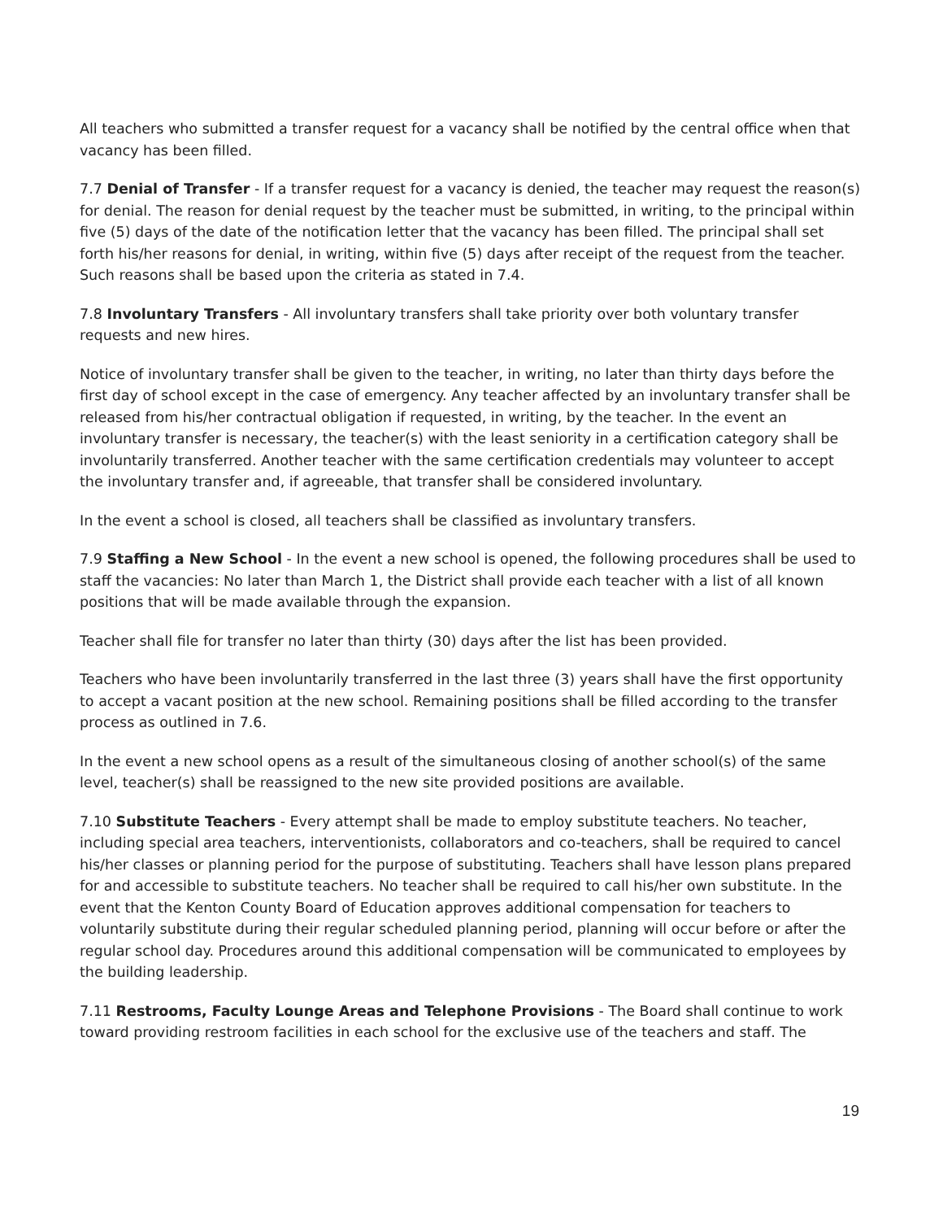All teachers who submitted a transfer request for a vacancy shall be notified by the central office when that vacancy has been filled.
7.7 Denial of Transfer - If a transfer request for a vacancy is denied, the teacher may request the reason(s) for denial. The reason for denial request by the teacher must be submitted, in writing, to the principal within five (5) days of the date of the notification letter that the vacancy has been filled. The principal shall set forth his/her reasons for denial, in writing, within five (5) days after receipt of the request from the teacher. Such reasons shall be based upon the criteria as stated in 7.4.
7.8 Involuntary Transfers - All involuntary transfers shall take priority over both voluntary transfer requests and new hires.
Notice of involuntary transfer shall be given to the teacher, in writing, no later than thirty days before the first day of school except in the case of emergency. Any teacher affected by an involuntary transfer shall be released from his/her contractual obligation if requested, in writing, by the teacher. In the event an involuntary transfer is necessary, the teacher(s) with the least seniority in a certification category shall be involuntarily transferred. Another teacher with the same certification credentials may volunteer to accept the involuntary transfer and, if agreeable, that transfer shall be considered involuntary.
In the event a school is closed, all teachers shall be classified as involuntary transfers.
7.9 Staffing a New School - In the event a new school is opened, the following procedures shall be used to staff the vacancies: No later than March 1, the District shall provide each teacher with a list of all known positions that will be made available through the expansion.
Teacher shall file for transfer no later than thirty (30) days after the list has been provided.
Teachers who have been involuntarily transferred in the last three (3) years shall have the first opportunity to accept a vacant position at the new school. Remaining positions shall be filled according to the transfer process as outlined in 7.6.
In the event a new school opens as a result of the simultaneous closing of another school(s) of the same level, teacher(s) shall be reassigned to the new site provided positions are available.
7.10 Substitute Teachers - Every attempt shall be made to employ substitute teachers. No teacher, including special area teachers, interventionists, collaborators and co-teachers, shall be required to cancel his/her classes or planning period for the purpose of substituting. Teachers shall have lesson plans prepared for and accessible to substitute teachers. No teacher shall be required to call his/her own substitute. In the event that the Kenton County Board of Education approves additional compensation for teachers to voluntarily substitute during their regular scheduled planning period, planning will occur before or after the regular school day. Procedures around this additional compensation will be communicated to employees by the building leadership.
7.11 Restrooms, Faculty Lounge Areas and Telephone Provisions - The Board shall continue to work toward providing restroom facilities in each school for the exclusive use of the teachers and staff. The
19